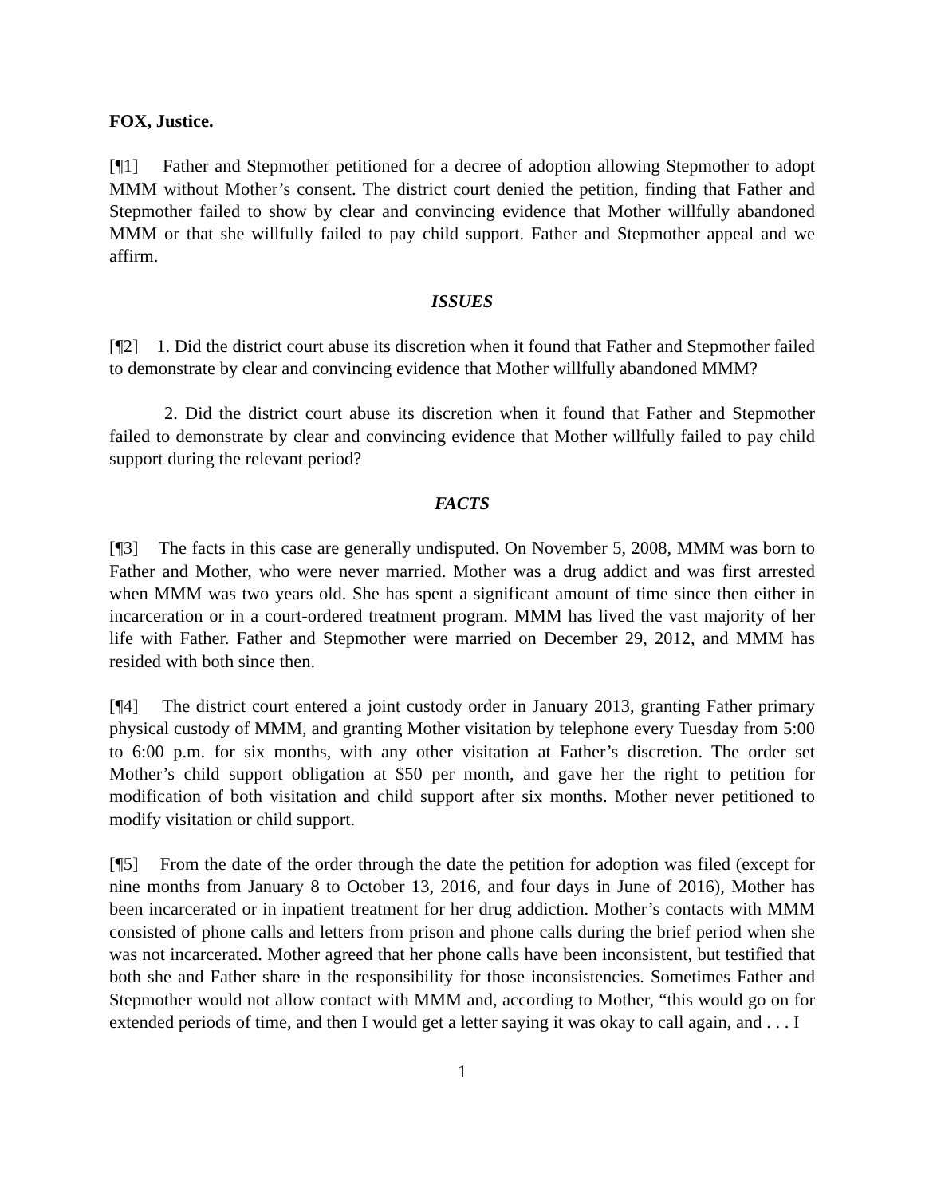FOX, Justice.
[¶1] Father and Stepmother petitioned for a decree of adoption allowing Stepmother to adopt MMM without Mother’s consent. The district court denied the petition, finding that Father and Stepmother failed to show by clear and convincing evidence that Mother willfully abandoned MMM or that she willfully failed to pay child support. Father and Stepmother appeal and we affirm.
ISSUES
[¶2] 1. Did the district court abuse its discretion when it found that Father and Stepmother failed to demonstrate by clear and convincing evidence that Mother willfully abandoned MMM?
2. Did the district court abuse its discretion when it found that Father and Stepmother failed to demonstrate by clear and convincing evidence that Mother willfully failed to pay child support during the relevant period?
FACTS
[¶3] The facts in this case are generally undisputed. On November 5, 2008, MMM was born to Father and Mother, who were never married. Mother was a drug addict and was first arrested when MMM was two years old. She has spent a significant amount of time since then either in incarceration or in a court-ordered treatment program. MMM has lived the vast majority of her life with Father. Father and Stepmother were married on December 29, 2012, and MMM has resided with both since then.
[¶4] The district court entered a joint custody order in January 2013, granting Father primary physical custody of MMM, and granting Mother visitation by telephone every Tuesday from 5:00 to 6:00 p.m. for six months, with any other visitation at Father’s discretion. The order set Mother’s child support obligation at $50 per month, and gave her the right to petition for modification of both visitation and child support after six months. Mother never petitioned to modify visitation or child support.
[¶5] From the date of the order through the date the petition for adoption was filed (except for nine months from January 8 to October 13, 2016, and four days in June of 2016), Mother has been incarcerated or in inpatient treatment for her drug addiction. Mother’s contacts with MMM consisted of phone calls and letters from prison and phone calls during the brief period when she was not incarcerated. Mother agreed that her phone calls have been inconsistent, but testified that both she and Father share in the responsibility for those inconsistencies. Sometimes Father and Stepmother would not allow contact with MMM and, according to Mother, “this would go on for extended periods of time, and then I would get a letter saying it was okay to call again, and . . . I
1